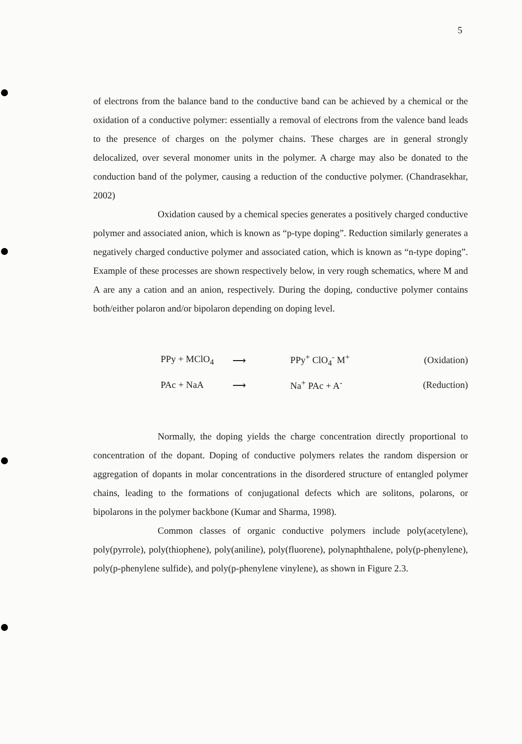5
of electrons from the balance band to the conductive band can be achieved by a chemical or the oxidation of a conductive polymer: essentially a removal of electrons from the valence band leads to the presence of charges on the polymer chains. These charges are in general strongly delocalized, over several monomer units in the polymer. A charge may also be donated to the conduction band of the polymer, causing a reduction of the conductive polymer. (Chandrasekhar, 2002)
Oxidation caused by a chemical species generates a positively charged conductive polymer and associated anion, which is known as “p-type doping”. Reduction similarly generates a negatively charged conductive polymer and associated cation, which is known as “n-type doping”. Example of these processes are shown respectively below, in very rough schematics, where M and A are any a cation and an anion, respectively. During the doping, conductive polymer contains both/either polaron and/or bipolaron depending on doping level.
PPy + MClO<sub>4</sub> ⟶ PPy<sup>+</sup> ClO<sub>4</sub><sup>-</sup> M<sup>+</sup> (Oxidation)
PAc + NaA ⟶ Na<sup>+</sup> PAc + A<sup>-</sup> (Reduction)
Normally, the doping yields the charge concentration directly proportional to concentration of the dopant. Doping of conductive polymers relates the random dispersion or aggregation of dopants in molar concentrations in the disordered structure of entangled polymer chains, leading to the formations of conjugational defects which are solitons, polarons, or bipolarons in the polymer backbone (Kumar and Sharma, 1998).
Common classes of organic conductive polymers include poly(acetylene), poly(pyrrole), poly(thiophene), poly(aniline), poly(fluorene), polynaphthalene, poly(p-phenylene), poly(p-phenylene sulfide), and poly(p-phenylene vinylene), as shown in Figure 2.3.